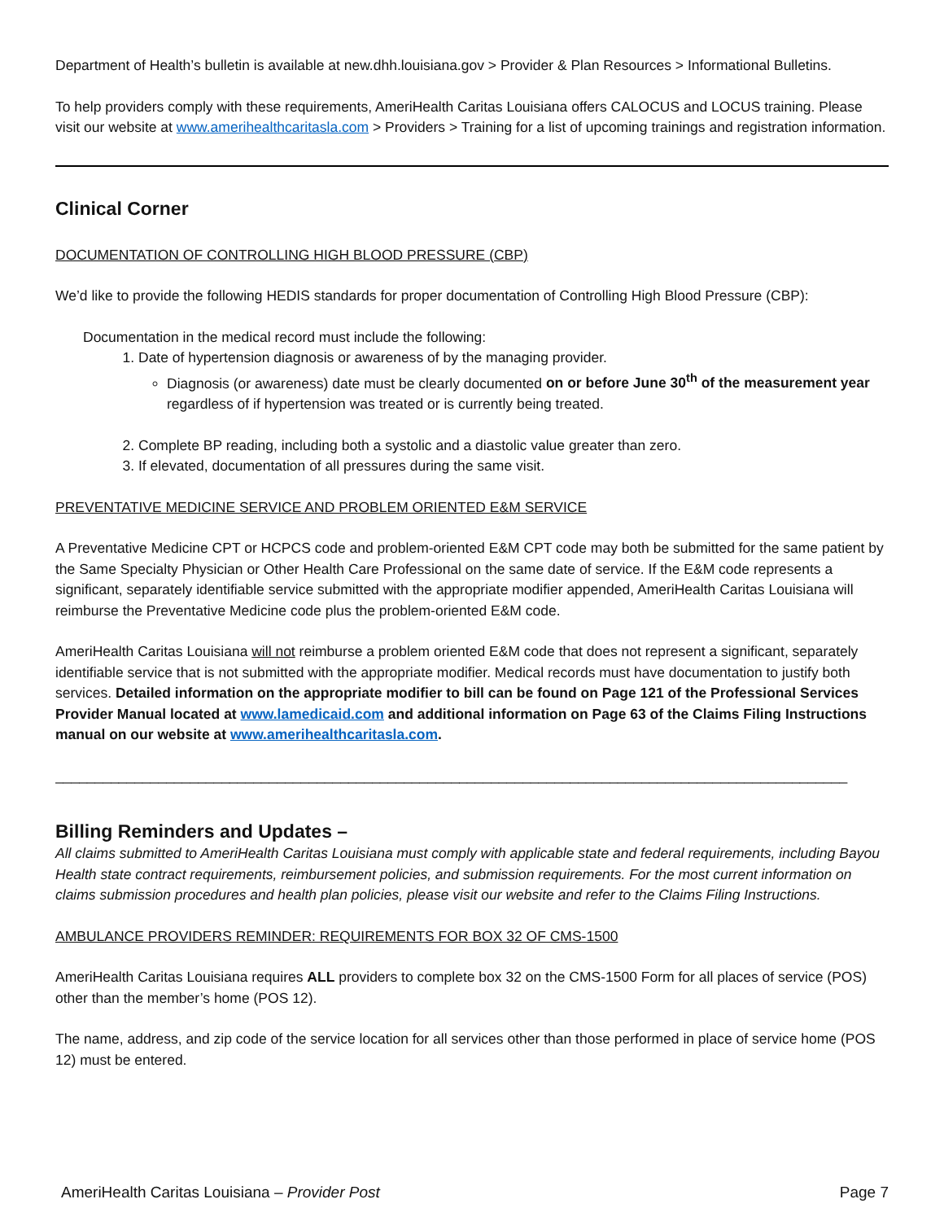Department of Health’s bulletin is available at new.dhh.louisiana.gov > Provider & Plan Resources > Informational Bulletins.
To help providers comply with these requirements, AmeriHealth Caritas Louisiana offers CALOCUS and LOCUS training. Please visit our website at www.amerihealthcaritasla.com > Providers > Training for a list of upcoming trainings and registration information.
Clinical Corner
DOCUMENTATION OF CONTROLLING HIGH BLOOD PRESSURE (CBP)
We’d like to provide the following HEDIS standards for proper documentation of Controlling High Blood Pressure (CBP):
Documentation in the medical record must include the following:
1. Date of hypertension diagnosis or awareness of by the managing provider.
Diagnosis (or awareness) date must be clearly documented on or before June 30<sup>th</sup> of the measurement year regardless of if hypertension was treated or is currently being treated.
2. Complete BP reading, including both a systolic and a diastolic value greater than zero.
3. If elevated, documentation of all pressures during the same visit.
PREVENTATIVE MEDICINE SERVICE AND PROBLEM ORIENTED E&M SERVICE
A Preventative Medicine CPT or HCPCS code and problem-oriented E&M CPT code may both be submitted for the same patient by the Same Specialty Physician or Other Health Care Professional on the same date of service. If the E&M code represents a significant, separately identifiable service submitted with the appropriate modifier appended, AmeriHealth Caritas Louisiana will reimburse the Preventative Medicine code plus the problem-oriented E&M code.
AmeriHealth Caritas Louisiana will not reimburse a problem oriented E&M code that does not represent a significant, separately identifiable service that is not submitted with the appropriate modifier. Medical records must have documentation to justify both services. Detailed information on the appropriate modifier to bill can be found on Page 121 of the Professional Services Provider Manual located at www.lamedicaid.com and additional information on Page 63 of the Claims Filing Instructions manual on our website at www.amerihealthcaritasla.com.
____________________________________________________________________________________________________
Billing Reminders and Updates –
All claims submitted to AmeriHealth Caritas Louisiana must comply with applicable state and federal requirements, including Bayou Health state contract requirements, reimbursement policies, and submission requirements. For the most current information on claims submission procedures and health plan policies, please visit our website and refer to the Claims Filing Instructions.
AMBULANCE PROVIDERS REMINDER: REQUIREMENTS FOR BOX 32 OF CMS-1500
AmeriHealth Caritas Louisiana requires ALL providers to complete box 32 on the CMS-1500 Form for all places of service (POS) other than the member’s home (POS 12).
The name, address, and zip code of the service location for all services other than those performed in place of service home (POS 12) must be entered.
AmeriHealth Caritas Louisiana – Provider Post Page 7